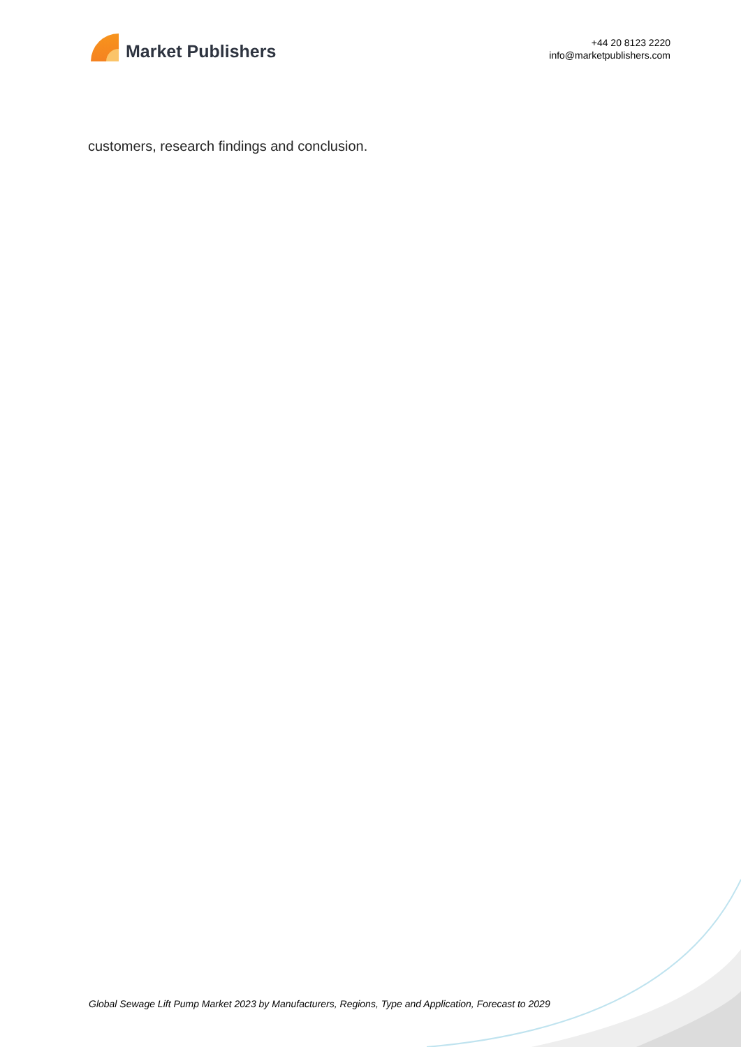Market Publishers
+44 20 8123 2220
info@marketpublishers.com
customers, research findings and conclusion.
Global Sewage Lift Pump Market 2023 by Manufacturers, Regions, Type and Application, Forecast to 2029